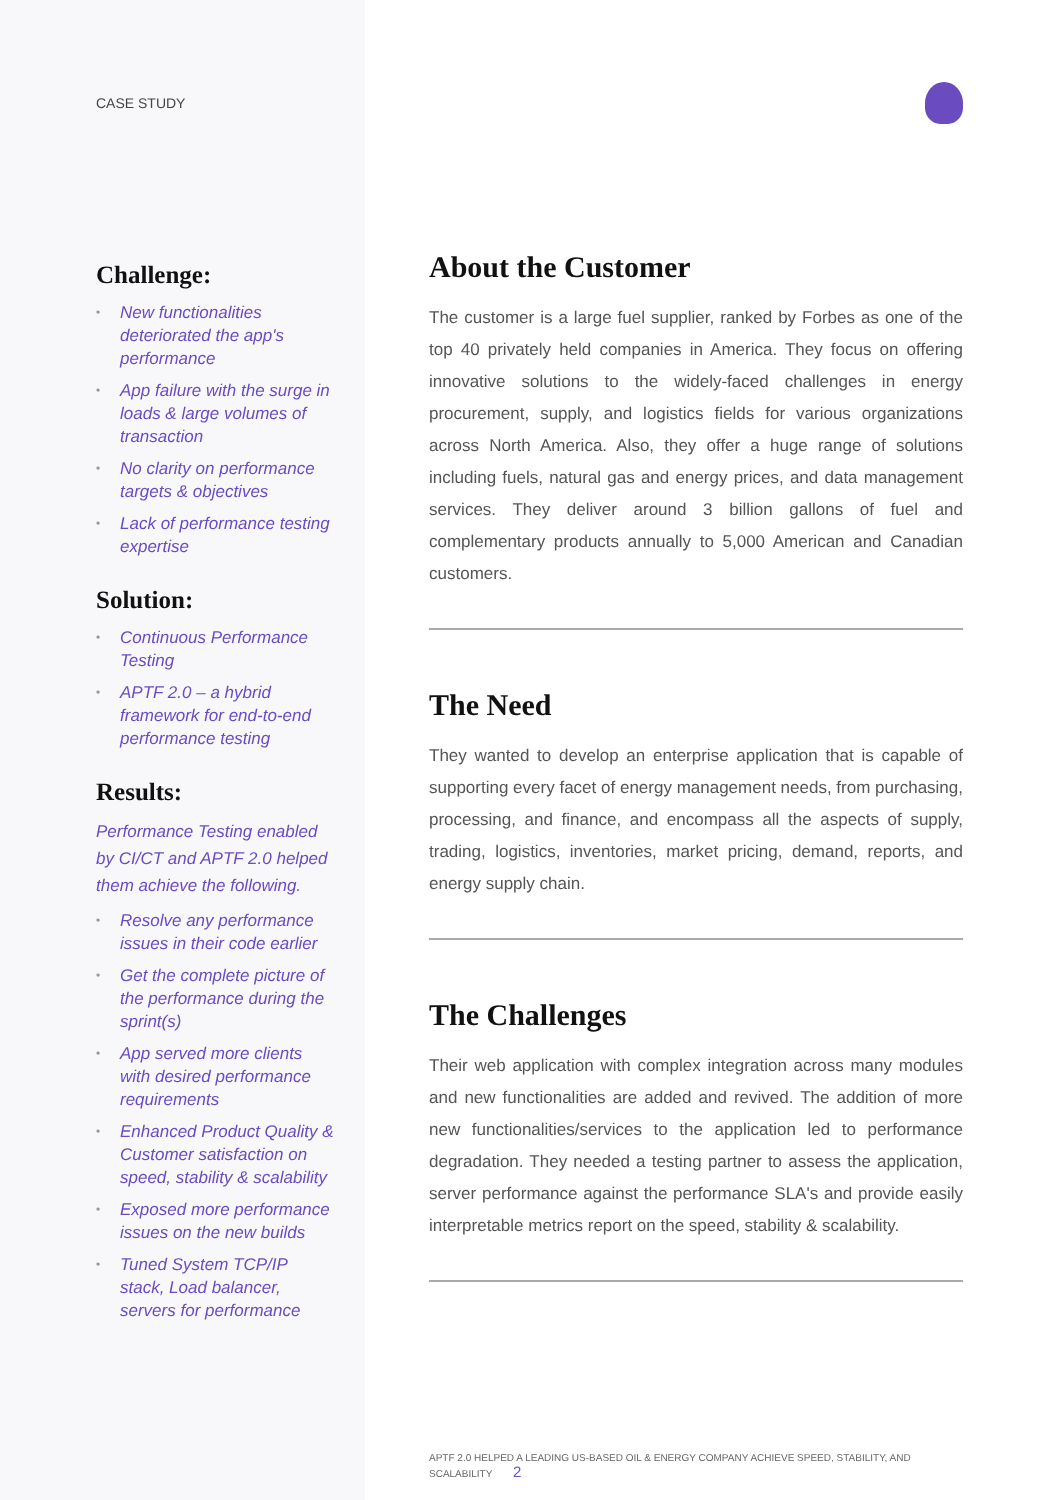CASE STUDY
Challenge:
• New functionalities deteriorated the app's performance
• App failure with the surge in loads & large volumes of transaction
• No clarity on performance targets & objectives
• Lack of performance testing expertise
Solution:
• Continuous Performance Testing
• APTF 2.0 – a hybrid framework for end-to-end performance testing
Results:
Performance Testing enabled by CI/CT and APTF 2.0 helped them achieve the following.
• Resolve any performance issues in their code earlier
• Get the complete picture of the performance during the sprint(s)
• App served more clients with desired performance requirements
• Enhanced Product Quality & Customer satisfaction on speed, stability & scalability
• Exposed more performance issues on the new builds
• Tuned System TCP/IP stack, Load balancer, servers for performance
About the Customer
The customer is a large fuel supplier, ranked by Forbes as one of the top 40 privately held companies in America. They focus on offering innovative solutions to the widely-faced challenges in energy procurement, supply, and logistics fields for various organizations across North America. Also, they offer a huge range of solutions including fuels, natural gas and energy prices, and data management services. They deliver around 3 billion gallons of fuel and complementary products annually to 5,000 American and Canadian customers.
The Need
They wanted to develop an enterprise application that is capable of supporting every facet of energy management needs, from purchasing, processing, and finance, and encompass all the aspects of supply, trading, logistics, inventories, market pricing, demand, reports, and energy supply chain.
The Challenges
Their web application with complex integration across many modules and new functionalities are added and revived. The addition of more new functionalities/services to the application led to performance degradation. They needed a testing partner to assess the application, server performance against the performance SLA's and provide easily interpretable metrics report on the speed, stability & scalability.
APTF 2.0 HELPED A LEADING US-BASED OIL & ENERGY COMPANY ACHIEVE SPEED, STABILITY, AND SCALABILITY 2